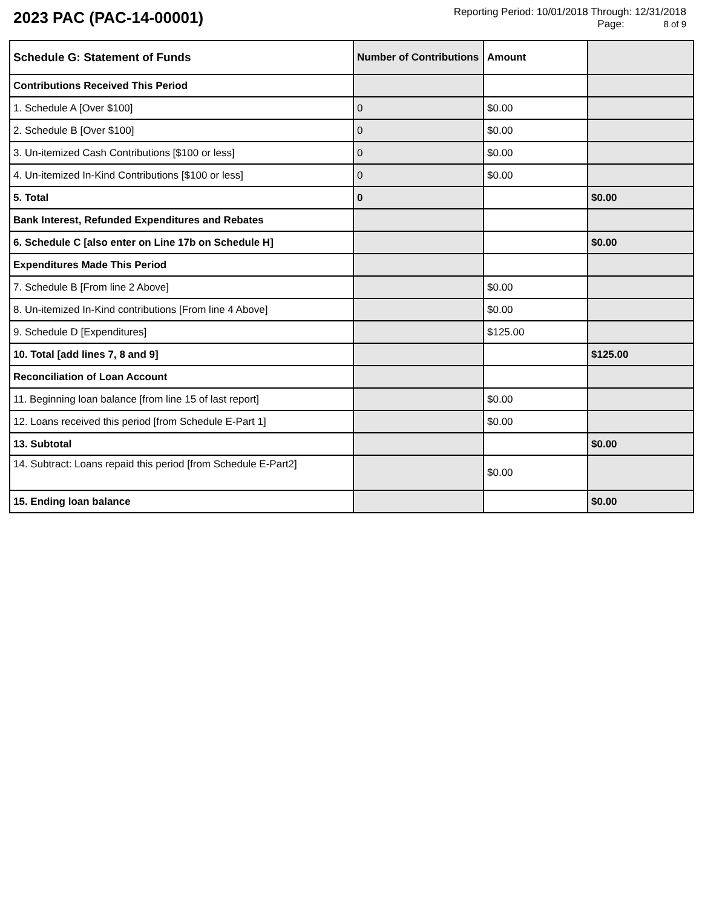2023 PAC (PAC-14-00001)
Reporting Period: 10/01/2018 Through: 12/31/2018
Page: 8 of 9
| Schedule G: Statement of Funds | Number of Contributions | Amount | |
| --- | --- | --- | --- |
| Contributions Received This Period | | | |
| 1. Schedule A [Over $100] | 0 | $0.00 | |
| 2. Schedule B [Over $100] | 0 | $0.00 | |
| 3. Un-itemized Cash Contributions [$100 or less] | 0 | $0.00 | |
| 4. Un-itemized In-Kind Contributions [$100 or less] | 0 | $0.00 | |
| 5. Total | 0 | | $0.00 |
| Bank Interest, Refunded Expenditures and Rebates | | | |
| 6. Schedule C [also enter on Line 17b on Schedule H] | | | $0.00 |
| Expenditures Made This Period | | | |
| 7. Schedule B [From line 2 Above] | | $0.00 | |
| 8. Un-itemized In-Kind contributions [From line 4 Above] | | $0.00 | |
| 9. Schedule D [Expenditures] | | $125.00 | |
| 10. Total [add lines 7, 8 and 9] | | | $125.00 |
| Reconciliation of Loan Account | | | |
| 11. Beginning loan balance [from line 15 of last report] | | $0.00 | |
| 12. Loans received this period [from Schedule E-Part 1] | | $0.00 | |
| 13. Subtotal | | | $0.00 |
| 14. Subtract: Loans repaid this period [from Schedule E-Part2] | | $0.00 | |
| 15. Ending loan balance | | | $0.00 |